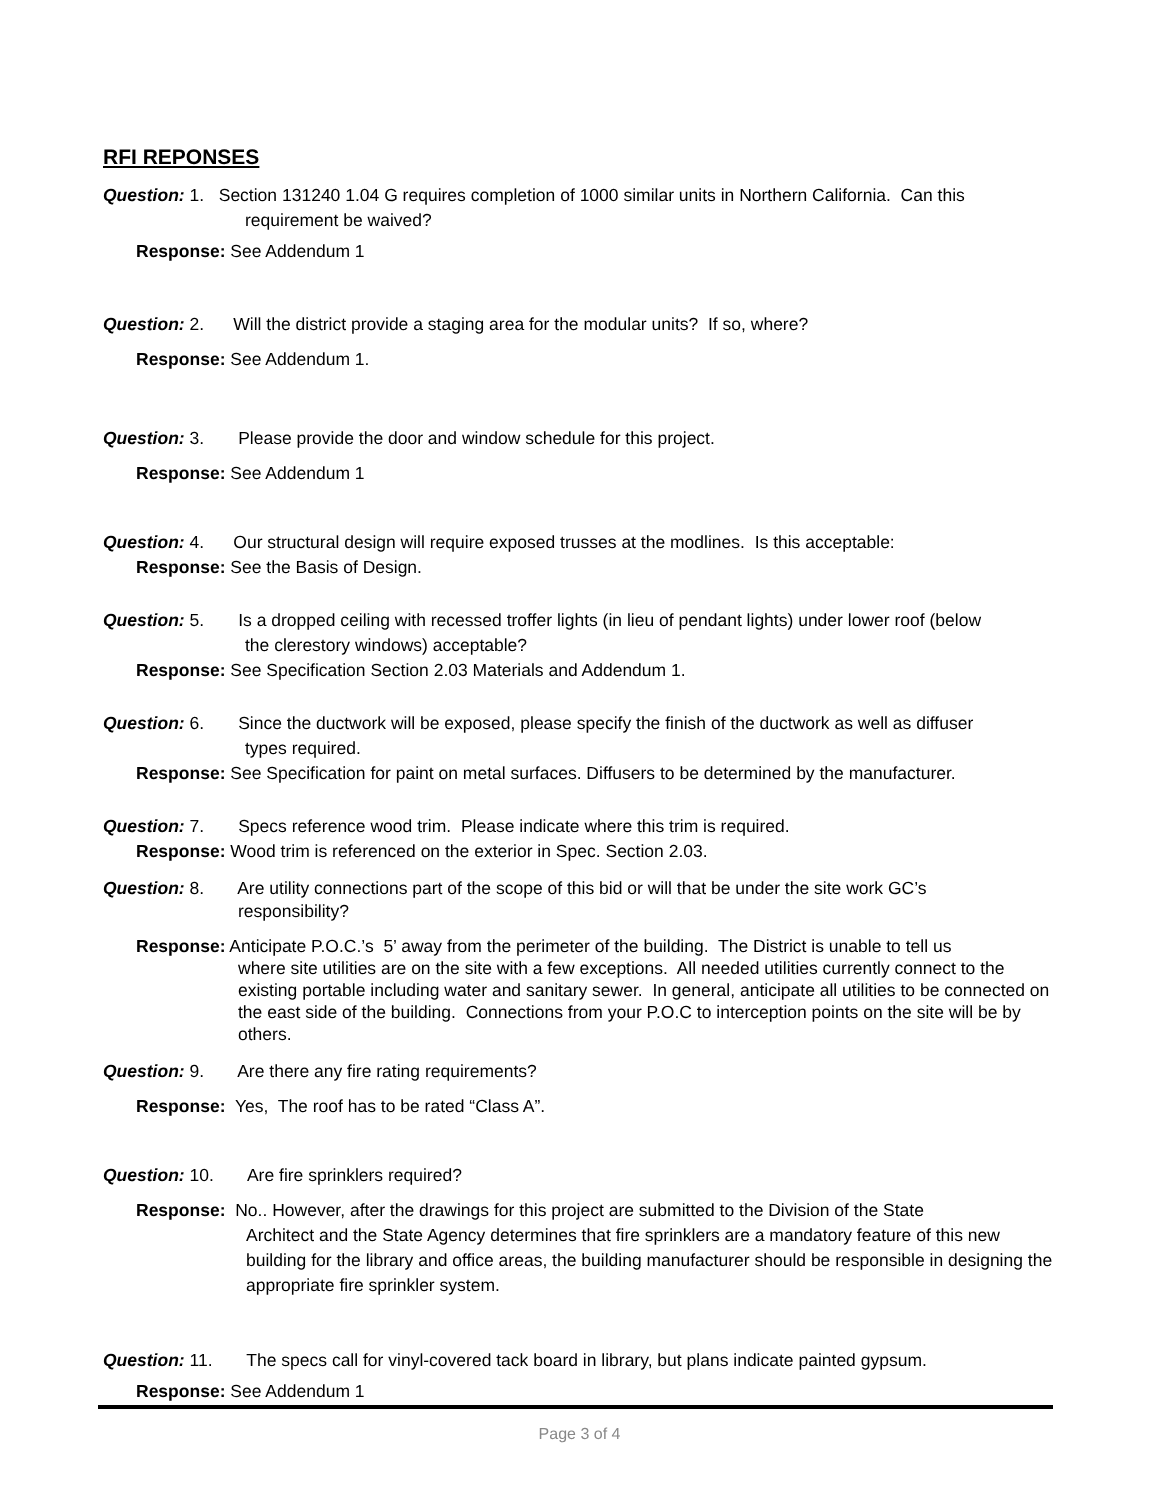RFI REPONSES
Question: 1. Section 131240 1.04 G requires completion of 1000 similar units in Northern California. Can this
requirement be waived?
Response: See Addendum 1
Question: 2. Will the district provide a staging area for the modular units? If so, where?
Response: See Addendum 1.
Question: 3. Please provide the door and window schedule for this project.
Response: See Addendum 1
Question: 4. Our structural design will require exposed trusses at the modlines. Is this acceptable:
Response: See the Basis of Design.
Question: 5. Is a dropped ceiling with recessed troffer lights (in lieu of pendant lights) under lower roof (below
the clerestory windows) acceptable?
Response: See Specification Section 2.03 Materials and Addendum 1.
Question: 6. Since the ductwork will be exposed, please specify the finish of the ductwork as well as diffuser
types required.
Response: See Specification for paint on metal surfaces. Diffusers to be determined by the manufacturer.
Question: 7. Specs reference wood trim. Please indicate where this trim is required.
Response: Wood trim is referenced on the exterior in Spec. Section 2.03.
Question: 8. Are utility connections part of the scope of this bid or will that be under the site work GC’s
responsibility?
Response: Anticipate P.O.C.’s 5’ away from the perimeter of the building. The District is unable to tell us
where site utilities are on the site with a few exceptions. All needed utilities currently connect to the existing portable including water and sanitary sewer. In general, anticipate all utilities to be connected on the east side of the building. Connections from your P.O.C to interception points on the site will be by others.
Question: 9. Are there any fire rating requirements?
Response: Yes, The roof has to be rated “Class A”.
Question: 10. Are fire sprinklers required?
Response: No.. However, after the drawings for this project are submitted to the Division of the State
Architect and the State Agency determines that fire sprinklers are a mandatory feature of this new building for the library and office areas, the building manufacturer should be responsible in designing the appropriate fire sprinkler system.
Question: 11. The specs call for vinyl-covered tack board in library, but plans indicate painted gypsum.
Response: See Addendum 1
Page 3 of 4